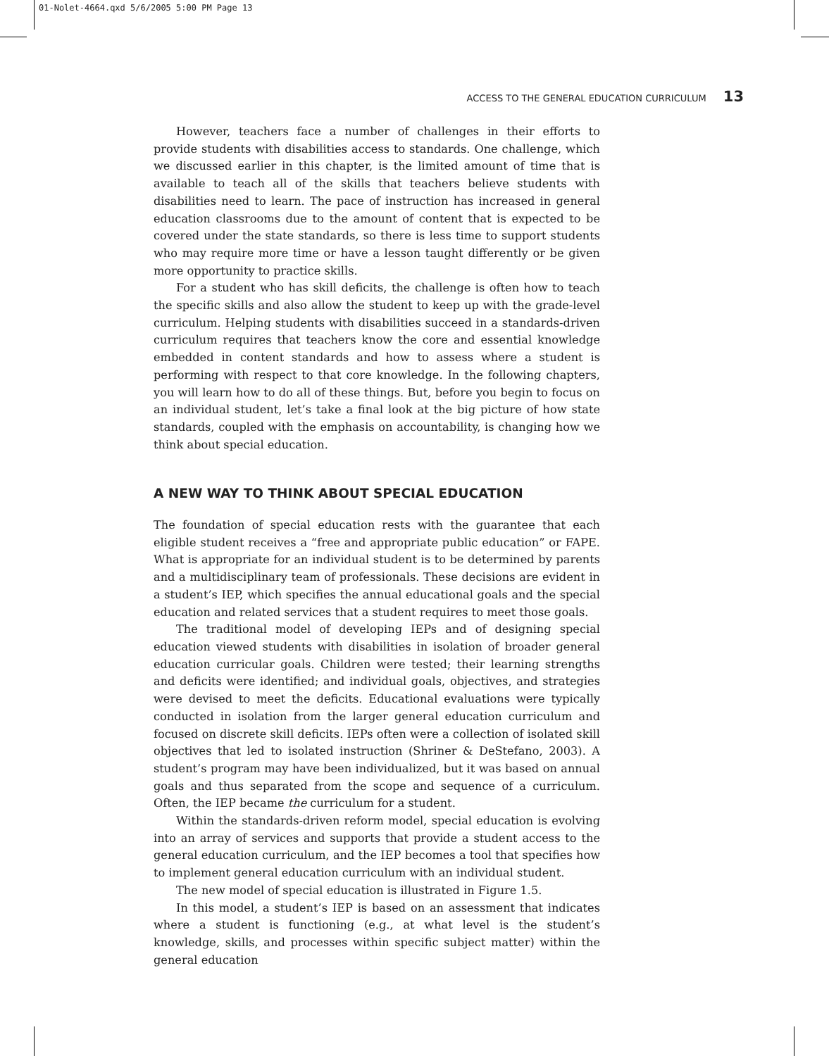01-Nolet-4664.qxd 5/6/2005 5:00 PM Page 13
ACCESS TO THE GENERAL EDUCATION CURRICULUM 13
However, teachers face a number of challenges in their efforts to provide students with disabilities access to standards. One challenge, which we discussed earlier in this chapter, is the limited amount of time that is available to teach all of the skills that teachers believe students with disabilities need to learn. The pace of instruction has increased in general education classrooms due to the amount of content that is expected to be covered under the state standards, so there is less time to support students who may require more time or have a lesson taught differently or be given more opportunity to practice skills.
For a student who has skill deficits, the challenge is often how to teach the specific skills and also allow the student to keep up with the grade-level curriculum. Helping students with disabilities succeed in a standards-driven curriculum requires that teachers know the core and essential knowledge embedded in content standards and how to assess where a student is performing with respect to that core knowledge. In the following chapters, you will learn how to do all of these things. But, before you begin to focus on an individual student, let’s take a final look at the big picture of how state standards, coupled with the emphasis on accountability, is changing how we think about special education.
A NEW WAY TO THINK ABOUT SPECIAL EDUCATION
The foundation of special education rests with the guarantee that each eligible student receives a “free and appropriate public education” or FAPE. What is appropriate for an individual student is to be determined by parents and a multidisciplinary team of professionals. These decisions are evident in a student’s IEP, which specifies the annual educational goals and the special education and related services that a student requires to meet those goals.
The traditional model of developing IEPs and of designing special education viewed students with disabilities in isolation of broader general education curricular goals. Children were tested; their learning strengths and deficits were identified; and individual goals, objectives, and strategies were devised to meet the deficits. Educational evaluations were typically conducted in isolation from the larger general education curriculum and focused on discrete skill deficits. IEPs often were a collection of isolated skill objectives that led to isolated instruction (Shriner & DeStefano, 2003). A student’s program may have been individualized, but it was based on annual goals and thus separated from the scope and sequence of a curriculum. Often, the IEP became the curriculum for a student.
Within the standards-driven reform model, special education is evolving into an array of services and supports that provide a student access to the general education curriculum, and the IEP becomes a tool that specifies how to implement general education curriculum with an individual student.
The new model of special education is illustrated in Figure 1.5.
In this model, a student’s IEP is based on an assessment that indicates where a student is functioning (e.g., at what level is the student’s knowledge, skills, and processes within specific subject matter) within the general education